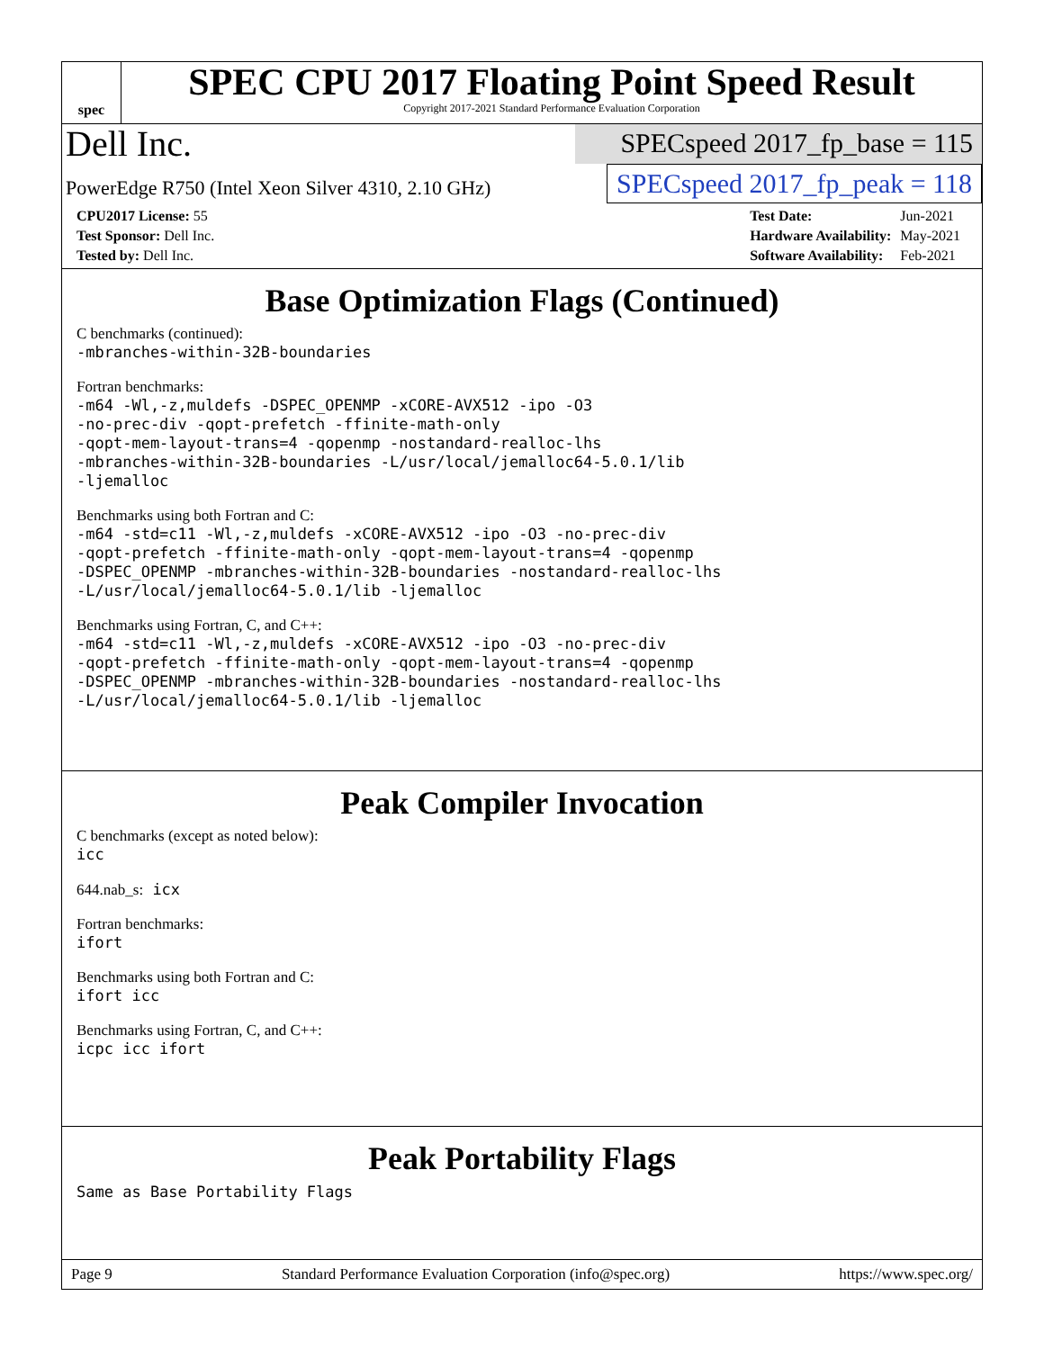spec
SPEC CPU 2017 Floating Point Speed Result
Copyright 2017-2021 Standard Performance Evaluation Corporation
Dell Inc.
SPECspeed 2017_fp_base = 115
PowerEdge R750 (Intel Xeon Silver 4310, 2.10 GHz)
SPECspeed 2017_fp_peak = 118
| CPU2017 License: 55 |
| Test Sponsor: Dell Inc. |
| Tested by: Dell Inc. |
| Test Date: | Jun-2021 |
| Hardware Availability: | May-2021 |
| Software Availability: | Feb-2021 |
Base Optimization Flags (Continued)
C benchmarks (continued):
-mbranches-within-32B-boundaries
Fortran benchmarks:
-m64 -Wl,-z,muldefs -DSPEC_OPENMP -xCORE-AVX512 -ipo -O3
-no-prec-div -qopt-prefetch -ffinite-math-only
-qopt-mem-layout-trans=4 -qopenmp -nostandard-realloc-lhs
-mbranches-within-32B-boundaries -L/usr/local/jemalloc64-5.0.1/lib
-ljemalloc
Benchmarks using both Fortran and C:
-m64 -std=c11 -Wl,-z,muldefs -xCORE-AVX512 -ipo -O3 -no-prec-div
-qopt-prefetch -ffinite-math-only -qopt-mem-layout-trans=4 -qopenmp
-DSPEC_OPENMP -mbranches-within-32B-boundaries -nostandard-realloc-lhs
-L/usr/local/jemalloc64-5.0.1/lib -ljemalloc
Benchmarks using Fortran, C, and C++:
-m64 -std=c11 -Wl,-z,muldefs -xCORE-AVX512 -ipo -O3 -no-prec-div
-qopt-prefetch -ffinite-math-only -qopt-mem-layout-trans=4 -qopenmp
-DSPEC_OPENMP -mbranches-within-32B-boundaries -nostandard-realloc-lhs
-L/usr/local/jemalloc64-5.0.1/lib -ljemalloc
Peak Compiler Invocation
C benchmarks (except as noted below):
icc
644.nab_s: icx
Fortran benchmarks:
ifort
Benchmarks using both Fortran and C:
ifort icc
Benchmarks using Fortran, C, and C++:
icpc icc ifort
Peak Portability Flags
Same as Base Portability Flags
Page 9 Standard Performance Evaluation Corporation (info@spec.org) https://www.spec.org/